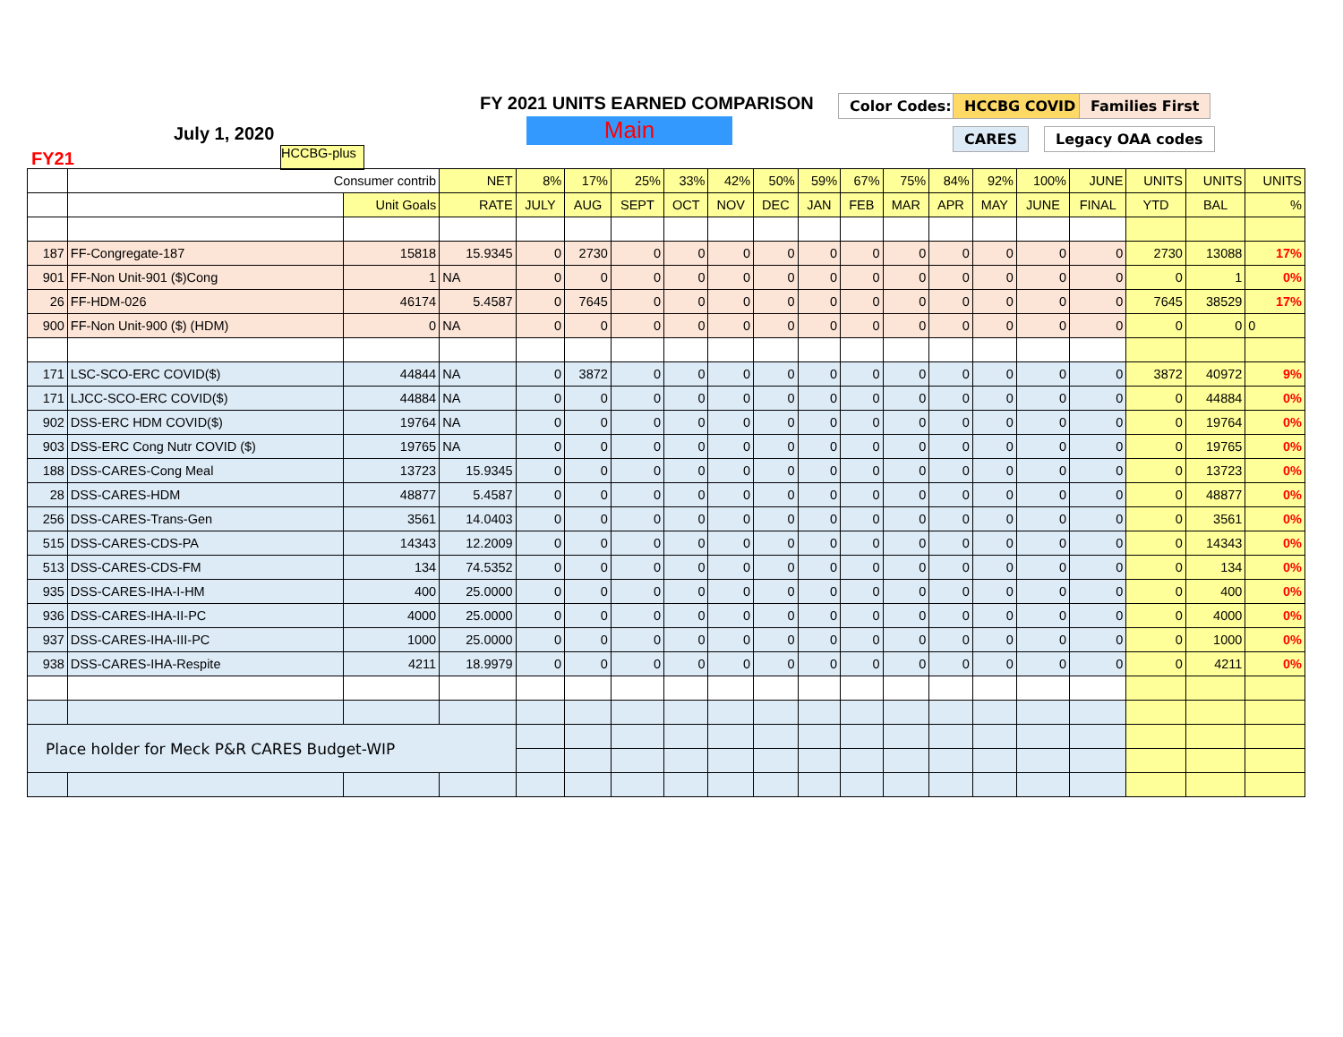FY 2021 UNITS EARNED COMPARISON
Main
July 1, 2020
FY21 HCCBG-plus
Color Codes: HCCBG COVID Families First
CARES Legacy OAA codes
| | Consumer contrib | | NET | 8% | 17% | 25% | 33% | 42% | 50% | 59% | 67% | 75% | 84% | 92% | 100% | JUNE | UNITS | UNITS | UNITS |
| | | Unit Goals | RATE | JULY | AUG | SEPT | OCT | NOV | DEC | JAN | FEB | MAR | APR | MAY | JUNE | FINAL | YTD | BAL | % |
| 187 | FF-Congregate-187 | 15818 | 15.9345 | 0 | 2730 | 0 | 0 | 0 | 0 | 0 | 0 | 0 | 0 | 0 | 0 | 0 | 2730 | 13088 | 17% |
| 901 | FF-Non Unit-901 ($)Cong | 1 | NA | 0 | 0 | 0 | 0 | 0 | 0 | 0 | 0 | 0 | 0 | 0 | 0 | 0 | 0 | 1 | 0% |
| 26 | FF-HDM-026 | 46174 | 5.4587 | 0 | 7645 | 0 | 0 | 0 | 0 | 0 | 0 | 0 | 0 | 0 | 0 | 0 | 7645 | 38529 | 17% |
| 900 | FF-Non Unit-900 ($) (HDM) | 0 | NA | 0 | 0 | 0 | 0 | 0 | 0 | 0 | 0 | 0 | 0 | 0 | 0 | 0 | 0 | 0 | 0 |
| 171 | LSC-SCO-ERC COVID($) | 44844 | NA | 0 | 3872 | 0 | 0 | 0 | 0 | 0 | 0 | 0 | 0 | 0 | 0 | 0 | 3872 | 40972 | 9% |
| 171 | LJCC-SCO-ERC COVID($) | 44884 | NA | 0 | 0 | 0 | 0 | 0 | 0 | 0 | 0 | 0 | 0 | 0 | 0 | 0 | 0 | 44884 | 0% |
| 902 | DSS-ERC HDM COVID($) | 19764 | NA | 0 | 0 | 0 | 0 | 0 | 0 | 0 | 0 | 0 | 0 | 0 | 0 | 0 | 0 | 19764 | 0% |
| 903 | DSS-ERC Cong Nutr COVID ($) | 19765 | NA | 0 | 0 | 0 | 0 | 0 | 0 | 0 | 0 | 0 | 0 | 0 | 0 | 0 | 0 | 19765 | 0% |
| 188 | DSS-CARES-Cong Meal | 13723 | 15.9345 | 0 | 0 | 0 | 0 | 0 | 0 | 0 | 0 | 0 | 0 | 0 | 0 | 0 | 0 | 13723 | 0% |
| 28 | DSS-CARES-HDM | 48877 | 5.4587 | 0 | 0 | 0 | 0 | 0 | 0 | 0 | 0 | 0 | 0 | 0 | 0 | 0 | 0 | 48877 | 0% |
| 256 | DSS-CARES-Trans-Gen | 3561 | 14.0403 | 0 | 0 | 0 | 0 | 0 | 0 | 0 | 0 | 0 | 0 | 0 | 0 | 0 | 0 | 3561 | 0% |
| 515 | DSS-CARES-CDS-PA | 14343 | 12.2009 | 0 | 0 | 0 | 0 | 0 | 0 | 0 | 0 | 0 | 0 | 0 | 0 | 0 | 0 | 14343 | 0% |
| 513 | DSS-CARES-CDS-FM | 134 | 74.5352 | 0 | 0 | 0 | 0 | 0 | 0 | 0 | 0 | 0 | 0 | 0 | 0 | 0 | 0 | 134 | 0% |
| 935 | DSS-CARES-IHA-I-HM | 400 | 25.0000 | 0 | 0 | 0 | 0 | 0 | 0 | 0 | 0 | 0 | 0 | 0 | 0 | 0 | 0 | 400 | 0% |
| 936 | DSS-CARES-IHA-II-PC | 4000 | 25.0000 | 0 | 0 | 0 | 0 | 0 | 0 | 0 | 0 | 0 | 0 | 0 | 0 | 0 | 0 | 4000 | 0% |
| 937 | DSS-CARES-IHA-III-PC | 1000 | 25.0000 | 0 | 0 | 0 | 0 | 0 | 0 | 0 | 0 | 0 | 0 | 0 | 0 | 0 | 0 | 1000 | 0% |
| 938 | DSS-CARES-IHA-Respite | 4211 | 18.9979 | 0 | 0 | 0 | 0 | 0 | 0 | 0 | 0 | 0 | 0 | 0 | 0 | 0 | 0 | 4211 | 0% |
| Place holder for Meck P&R CARES Budget-WIP | | | | | | | | | | | | | | | | | | | |